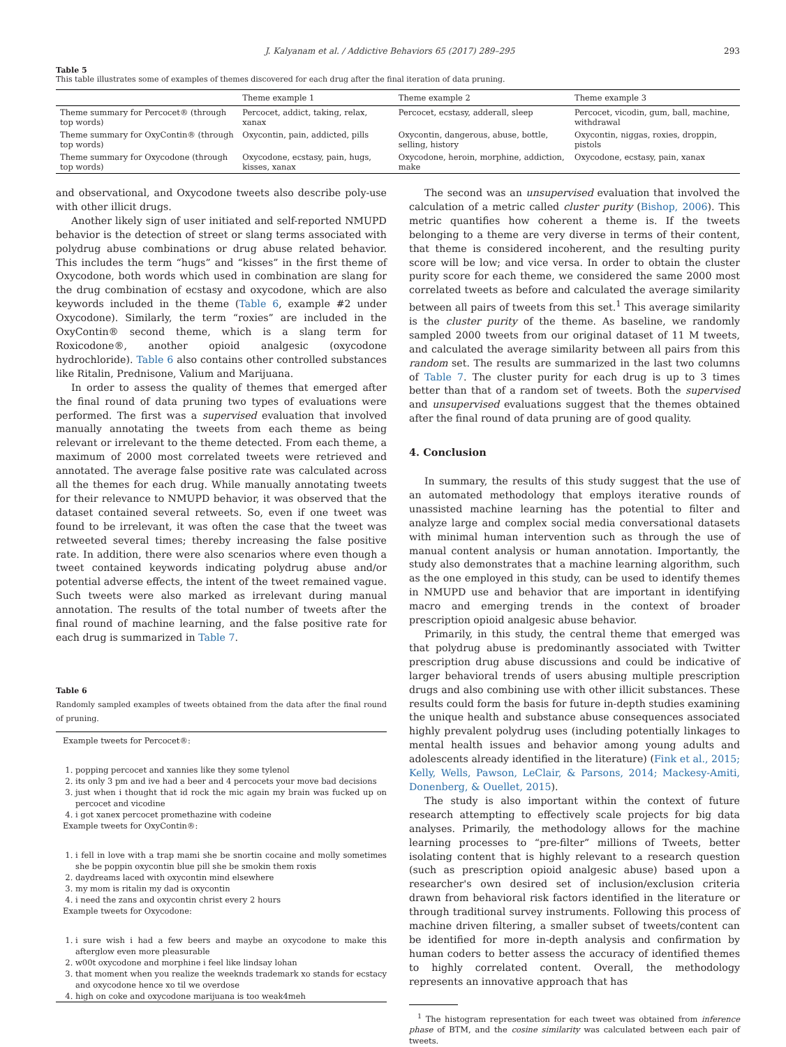J. Kalyanam et al. / Addictive Behaviors 65 (2017) 289–295 293
Table 5
This table illustrates some of examples of themes discovered for each drug after the final iteration of data pruning.
| | Theme example 1 | Theme example 2 | Theme example 3 |
| --- | --- | --- | --- |
| Theme summary for Percocet® (through top words) | Percocet, addict, taking, relax, xanax | Percocet, ecstasy, adderall, sleep | Percocet, vicodin, gum, ball, machine, withdrawal |
| Theme summary for OxyContin® (through top words) | Oxycontin, pain, addicted, pills | Oxycontin, dangerous, abuse, bottle, selling, history | Oxycontin, niggas, roxies, droppin, pistols |
| Theme summary for Oxycodone (through top words) | Oxycodone, ecstasy, pain, hugs, kisses, xanax | Oxycodone, heroin, morphine, addiction, make | Oxycodone, ecstasy, pain, xanax |
and observational, and Oxycodone tweets also describe poly-use with other illicit drugs.
Another likely sign of user initiated and self-reported NMUPD behavior is the detection of street or slang terms associated with polydrug abuse combinations or drug abuse related behavior. This includes the term “hugs” and “kisses” in the first theme of Oxycodone, both words which used in combination are slang for the drug combination of ecstasy and oxycodone, which are also keywords included in the theme (Table 6, example #2 under Oxycodone). Similarly, the term “roxies” are included in the OxyContin® second theme, which is a slang term for Roxicodone®, another opioid analgesic (oxycodone hydrochloride). Table 6 also contains other controlled substances like Ritalin, Prednisone, Valium and Marijuana.
In order to assess the quality of themes that emerged after the final round of data pruning two types of evaluations were performed. The first was a supervised evaluation that involved manually annotating the tweets from each theme as being relevant or irrelevant to the theme detected. From each theme, a maximum of 2000 most correlated tweets were retrieved and annotated. The average false positive rate was calculated across all the themes for each drug. While manually annotating tweets for their relevance to NMUPD behavior, it was observed that the dataset contained several retweets. So, even if one tweet was found to be irrelevant, it was often the case that the tweet was retweeted several times; thereby increasing the false positive rate. In addition, there were also scenarios where even though a tweet contained keywords indicating polydrug abuse and/or potential adverse effects, the intent of the tweet remained vague. Such tweets were also marked as irrelevant during manual annotation. The results of the total number of tweets after the final round of machine learning, and the false positive rate for each drug is summarized in Table 7.
Table 6
Randomly sampled examples of tweets obtained from the data after the final round of pruning.
Example tweets for Percocet®:
1. popping percocet and xannies like they some tylenol
2. its only 3 pm and ive had a beer and 4 percocets your move bad decisions
3. just when i thought that id rock the mic again my brain was fucked up on percocet and vicodine
4. i got xanex percocet promethazine with codeine
Example tweets for OxyContin®:
1. i fell in love with a trap mami she be snortin cocaine and molly sometimes she be poppin oxycontin blue pill she be smokin them roxis
2. daydreams laced with oxycontin mind elsewhere
3. my mom is ritalin my dad is oxycontin
4. i need the zans and oxycontin christ every 2 hours
Example tweets for Oxycodone:
1. i sure wish i had a few beers and maybe an oxycodone to make this afterglow even more pleasurable
2. w00t oxycodone and morphine i feel like lindsay lohan
3. that moment when you realize the weeknds trademark xo stands for ecstacy and oxycodone hence xo til we overdose
4. high on coke and oxycodone marijuana is too weak4meh
The second was an unsupervised evaluation that involved the calculation of a metric called cluster purity (Bishop, 2006). This metric quantifies how coherent a theme is. If the tweets belonging to a theme are very diverse in terms of their content, that theme is considered incoherent, and the resulting purity score will be low; and vice versa. In order to obtain the cluster purity score for each theme, we considered the same 2000 most correlated tweets as before and calculated the average similarity between all pairs of tweets from this set.<sup>1</sup> This average similarity is the cluster purity of the theme. As baseline, we randomly sampled 2000 tweets from our original dataset of 11 M tweets, and calculated the average similarity between all pairs from this random set. The results are summarized in the last two columns of Table 7. The cluster purity for each drug is up to 3 times better than that of a random set of tweets. Both the supervised and unsupervised evaluations suggest that the themes obtained after the final round of data pruning are of good quality.
4. Conclusion
In summary, the results of this study suggest that the use of an automated methodology that employs iterative rounds of unassisted machine learning has the potential to filter and analyze large and complex social media conversational datasets with minimal human intervention such as through the use of manual content analysis or human annotation. Importantly, the study also demonstrates that a machine learning algorithm, such as the one employed in this study, can be used to identify themes in NMUPD use and behavior that are important in identifying macro and emerging trends in the context of broader prescription opioid analgesic abuse behavior.
Primarily, in this study, the central theme that emerged was that polydrug abuse is predominantly associated with Twitter prescription drug abuse discussions and could be indicative of larger behavioral trends of users abusing multiple prescription drugs and also combining use with other illicit substances. These results could form the basis for future in-depth studies examining the unique health and substance abuse consequences associated highly prevalent polydrug uses (including potentially linkages to mental health issues and behavior among young adults and adolescents already identified in the literature) (Fink et al., 2015; Kelly, Wells, Pawson, LeClair, & Parsons, 2014; Mackesy-Amiti, Donenberg, & Ouellet, 2015).
The study is also important within the context of future research attempting to effectively scale projects for big data analyses. Primarily, the methodology allows for the machine learning processes to “pre-filter” millions of Tweets, better isolating content that is highly relevant to a research question (such as prescription opioid analgesic abuse) based upon a researcher's own desired set of inclusion/exclusion criteria drawn from behavioral risk factors identified in the literature or through traditional survey instruments. Following this process of machine driven filtering, a smaller subset of tweets/content can be identified for more in-depth analysis and confirmation by human coders to better assess the accuracy of identified themes to highly correlated content. Overall, the methodology represents an innovative approach that has
<sup>1</sup> The histogram representation for each tweet was obtained from inference phase of BTM, and the cosine similarity was calculated between each pair of tweets.